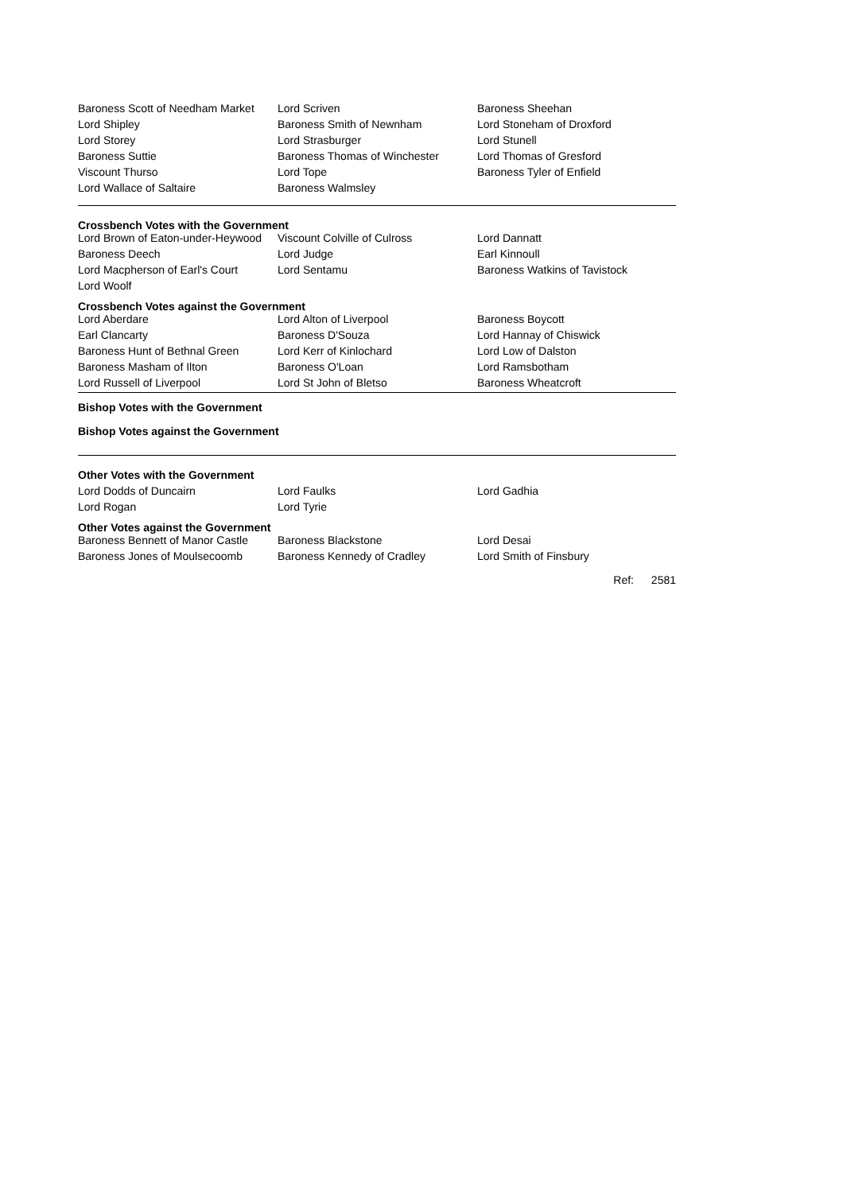| Baroness Scott of Needham Market | Lord Scriven | Baroness Sheehan |
| Lord Shipley | Baroness Smith of Newnham | Lord Stoneham of Droxford |
| Lord Storey | Lord Strasburger | Lord Stunell |
| Baroness Suttie | Baroness Thomas of Winchester | Lord Thomas of Gresford |
| Viscount Thurso | Lord Tope | Baroness Tyler of Enfield |
| Lord Wallace of Saltaire | Baroness Walmsley | |
Crossbench Votes with the Government
| Lord Brown of Eaton-under-Heywood | Viscount Colville of Culross | Lord Dannatt |
| Baroness Deech | Lord Judge | Earl Kinnoull |
| Lord Macpherson of Earl's Court | Lord Sentamu | Baroness Watkins of Tavistock |
| Lord Woolf | | |
Crossbench Votes against the Government
| Lord Aberdare | Lord Alton of Liverpool | Baroness Boycott |
| Earl Clancarty | Baroness D'Souza | Lord Hannay of Chiswick |
| Baroness Hunt of Bethnal Green | Lord Kerr of Kinlochard | Lord Low of Dalston |
| Baroness Masham of Ilton | Baroness O'Loan | Lord Ramsbotham |
| Lord Russell of Liverpool | Lord St John of Bletso | Baroness Wheatcroft |
Bishop Votes with the Government
Bishop Votes against the Government
Other Votes with the Government
| Lord Dodds of Duncairn | Lord Faulks | Lord Gadhia |
| Lord Rogan | Lord Tyrie | |
Other Votes against the Government
| Baroness Bennett of Manor Castle | Baroness Blackstone | Lord Desai |
| Baroness Jones of Moulsecoomb | Baroness Kennedy of Cradley | Lord Smith of Finsbury |
Ref: 2581